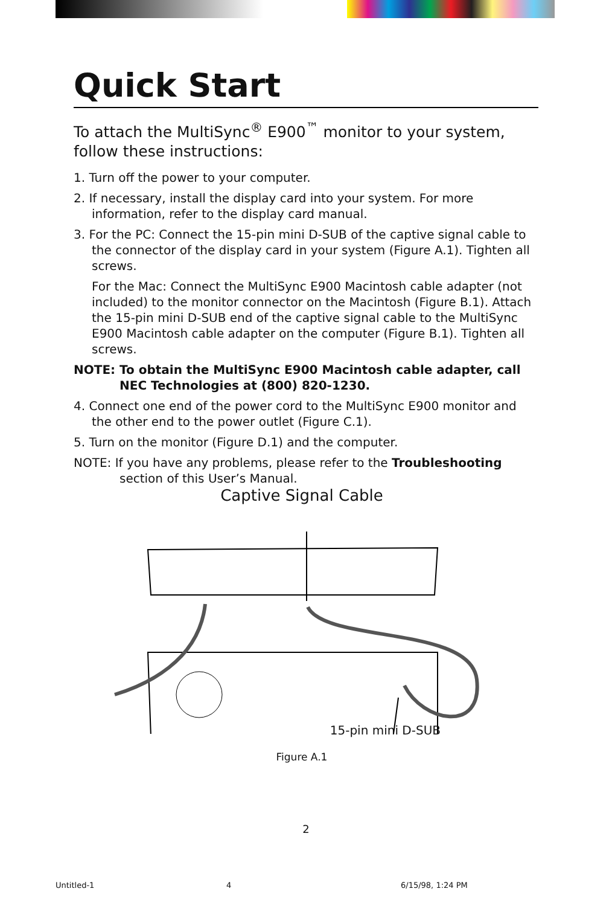Quick Start
To attach the MultiSync<sup>®</sup> E900<sup>™</sup> monitor to your system, follow these instructions:
1. Turn off the power to your computer.
2. If necessary, install the display card into your system. For more information, refer to the display card manual.
3. For the PC: Connect the 15-pin mini D-SUB of the captive signal cable to the connector of the display card in your system (Figure A.1). Tighten all screws.
For the Mac: Connect the MultiSync E900 Macintosh cable adapter (not included) to the monitor connector on the Macintosh (Figure B.1). Attach the 15-pin mini D-SUB end of the captive signal cable to the MultiSync E900 Macintosh cable adapter on the computer (Figure B.1). Tighten all screws.
NOTE: To obtain the MultiSync E900 Macintosh cable adapter, call NEC Technologies at (800) 820-1230.
4. Connect one end of the power cord to the MultiSync E900 monitor and the other end to the power outlet (Figure C.1).
5. Turn on the monitor (Figure D.1) and the computer.
NOTE: If you have any problems, please refer to the Troubleshooting section of this User’s Manual.
Captive Signal Cable
15-pin mini D-SUB
Figure A.1
2
Untitled-1 4 6/15/98, 1:24 PM